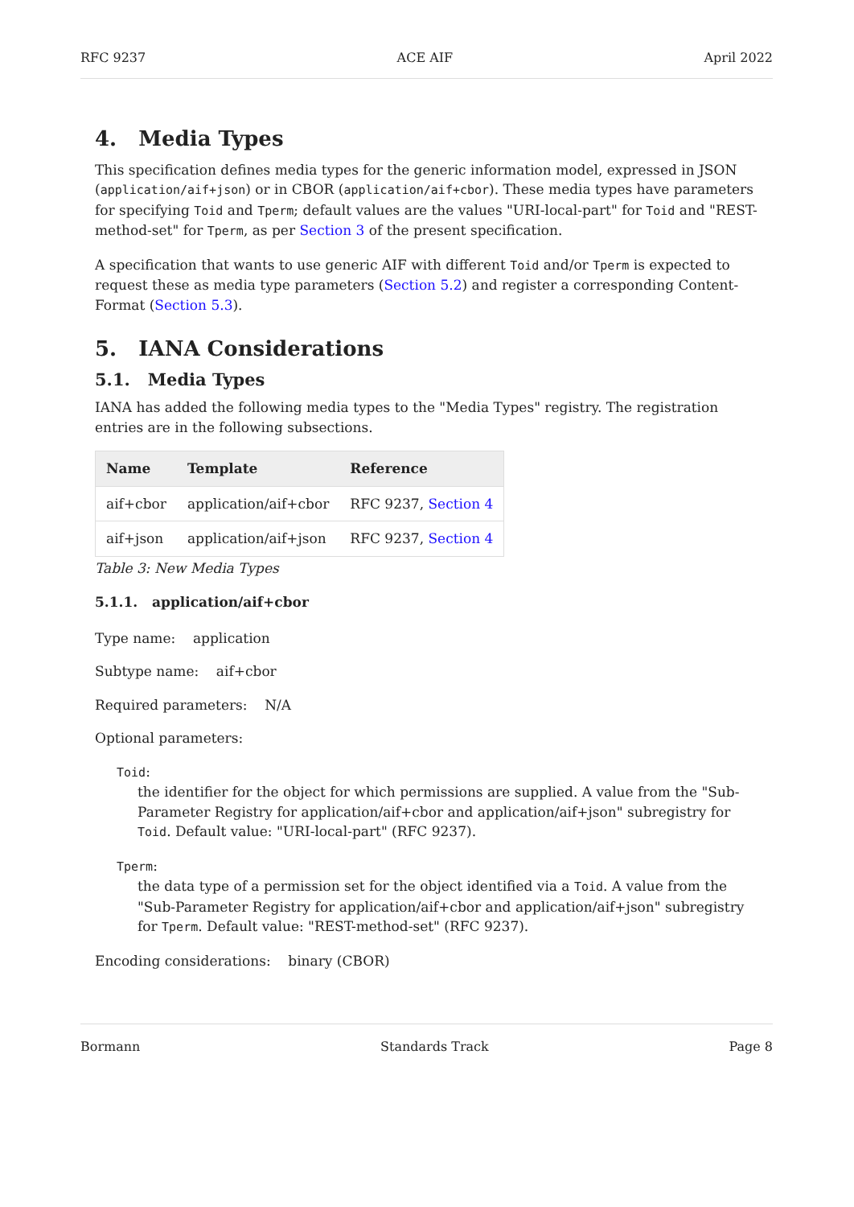RFC 9237 ACE AIF April 2022
4. Media Types
This specification defines media types for the generic information model, expressed in JSON (application/aif+json) or in CBOR (application/aif+cbor). These media types have parameters for specifying Toid and Tperm; default values are the values "URI-local-part" for Toid and "REST-method-set" for Tperm, as per Section 3 of the present specification.
A specification that wants to use generic AIF with different Toid and/or Tperm is expected to request these as media type parameters (Section 5.2) and register a corresponding Content-Format (Section 5.3).
5. IANA Considerations
5.1. Media Types
IANA has added the following media types to the "Media Types" registry. The registration entries are in the following subsections.
| Name | Template | Reference |
| --- | --- | --- |
| aif+cbor | application/aif+cbor | RFC 9237, Section 4 |
| aif+json | application/aif+json | RFC 9237, Section 4 |
Table 3: New Media Types
5.1.1. application/aif+cbor
Type name: application
Subtype name: aif+cbor
Required parameters: N/A
Optional parameters:
Toid:
the identifier for the object for which permissions are supplied. A value from the "Sub-Parameter Registry for application/aif+cbor and application/aif+json" subregistry for Toid. Default value: "URI-local-part" (RFC 9237).
Tperm:
the data type of a permission set for the object identified via a Toid. A value from the "Sub-Parameter Registry for application/aif+cbor and application/aif+json" subregistry for Tperm. Default value: "REST-method-set" (RFC 9237).
Encoding considerations: binary (CBOR)
Bormann Standards Track Page 8